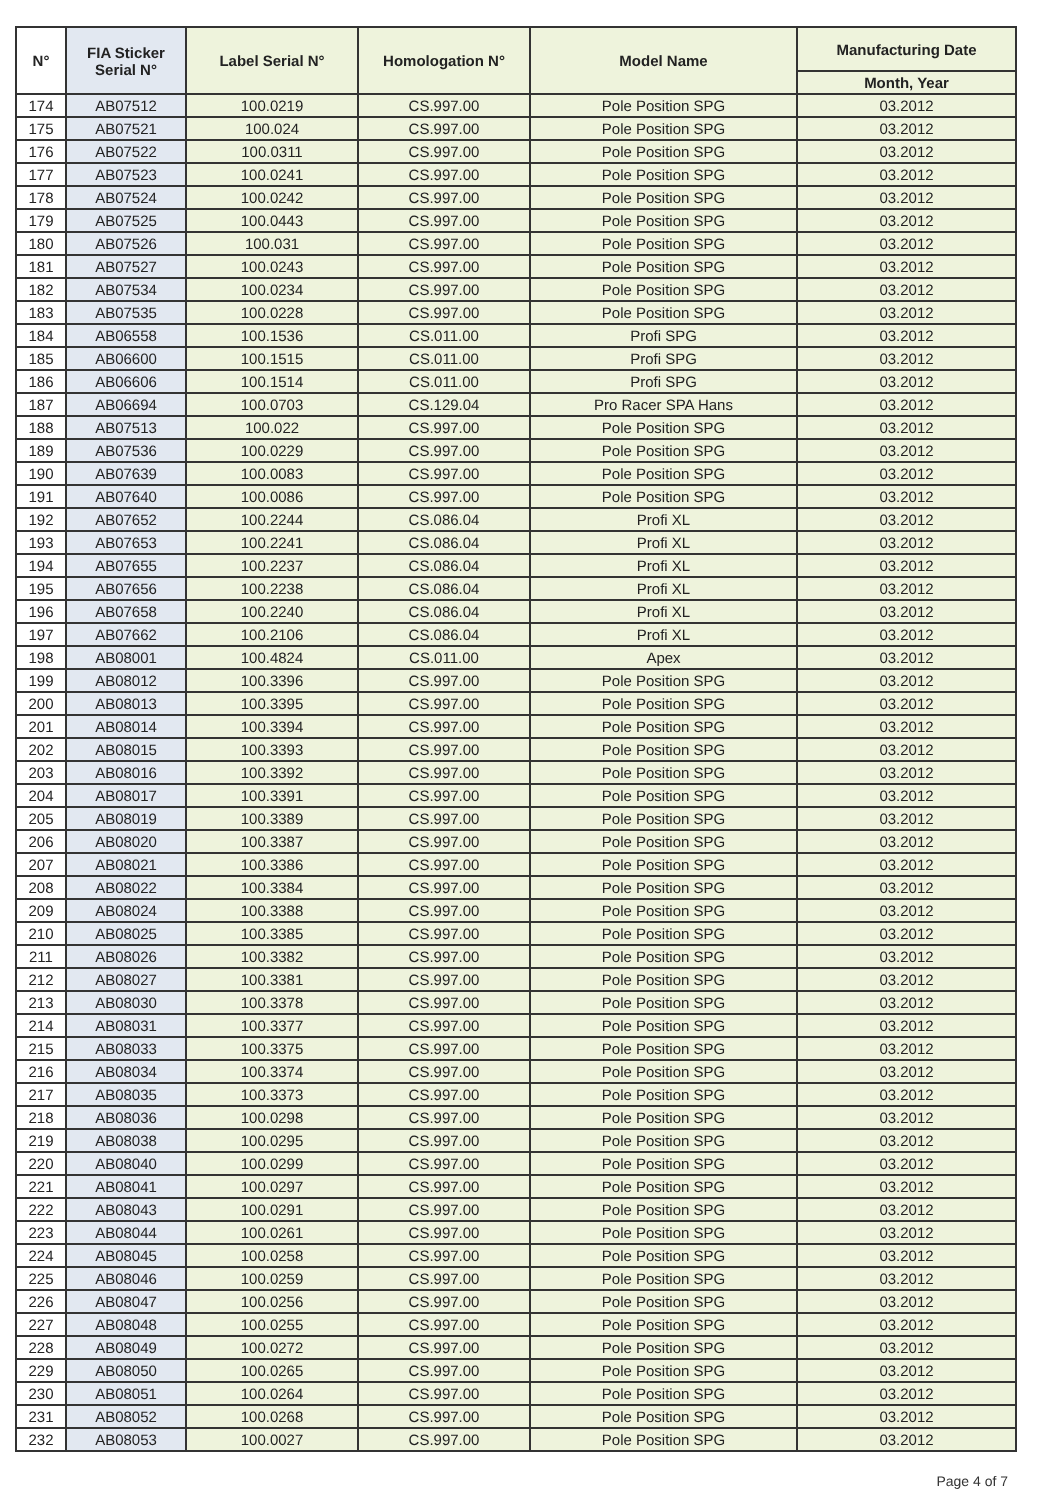| N° | FIA Sticker Serial N° | Label Serial N° | Homologation N° | Model Name | Manufacturing Date |
| --- | --- | --- | --- | --- | --- |
| | | | | | Month, Year |
| 174 | AB07512 | 100.0219 | CS.997.00 | Pole Position SPG | 03.2012 |
| 175 | AB07521 | 100.024 | CS.997.00 | Pole Position SPG | 03.2012 |
| 176 | AB07522 | 100.0311 | CS.997.00 | Pole Position SPG | 03.2012 |
| 177 | AB07523 | 100.0241 | CS.997.00 | Pole Position SPG | 03.2012 |
| 178 | AB07524 | 100.0242 | CS.997.00 | Pole Position SPG | 03.2012 |
| 179 | AB07525 | 100.0443 | CS.997.00 | Pole Position SPG | 03.2012 |
| 180 | AB07526 | 100.031 | CS.997.00 | Pole Position SPG | 03.2012 |
| 181 | AB07527 | 100.0243 | CS.997.00 | Pole Position SPG | 03.2012 |
| 182 | AB07534 | 100.0234 | CS.997.00 | Pole Position SPG | 03.2012 |
| 183 | AB07535 | 100.0228 | CS.997.00 | Pole Position SPG | 03.2012 |
| 184 | AB06558 | 100.1536 | CS.011.00 | Profi SPG | 03.2012 |
| 185 | AB06600 | 100.1515 | CS.011.00 | Profi SPG | 03.2012 |
| 186 | AB06606 | 100.1514 | CS.011.00 | Profi SPG | 03.2012 |
| 187 | AB06694 | 100.0703 | CS.129.04 | Pro Racer SPA Hans | 03.2012 |
| 188 | AB07513 | 100.022 | CS.997.00 | Pole Position SPG | 03.2012 |
| 189 | AB07536 | 100.0229 | CS.997.00 | Pole Position SPG | 03.2012 |
| 190 | AB07639 | 100.0083 | CS.997.00 | Pole Position SPG | 03.2012 |
| 191 | AB07640 | 100.0086 | CS.997.00 | Pole Position SPG | 03.2012 |
| 192 | AB07652 | 100.2244 | CS.086.04 | Profi XL | 03.2012 |
| 193 | AB07653 | 100.2241 | CS.086.04 | Profi XL | 03.2012 |
| 194 | AB07655 | 100.2237 | CS.086.04 | Profi XL | 03.2012 |
| 195 | AB07656 | 100.2238 | CS.086.04 | Profi XL | 03.2012 |
| 196 | AB07658 | 100.2240 | CS.086.04 | Profi XL | 03.2012 |
| 197 | AB07662 | 100.2106 | CS.086.04 | Profi XL | 03.2012 |
| 198 | AB08001 | 100.4824 | CS.011.00 | Apex | 03.2012 |
| 199 | AB08012 | 100.3396 | CS.997.00 | Pole Position SPG | 03.2012 |
| 200 | AB08013 | 100.3395 | CS.997.00 | Pole Position SPG | 03.2012 |
| 201 | AB08014 | 100.3394 | CS.997.00 | Pole Position SPG | 03.2012 |
| 202 | AB08015 | 100.3393 | CS.997.00 | Pole Position SPG | 03.2012 |
| 203 | AB08016 | 100.3392 | CS.997.00 | Pole Position SPG | 03.2012 |
| 204 | AB08017 | 100.3391 | CS.997.00 | Pole Position SPG | 03.2012 |
| 205 | AB08019 | 100.3389 | CS.997.00 | Pole Position SPG | 03.2012 |
| 206 | AB08020 | 100.3387 | CS.997.00 | Pole Position SPG | 03.2012 |
| 207 | AB08021 | 100.3386 | CS.997.00 | Pole Position SPG | 03.2012 |
| 208 | AB08022 | 100.3384 | CS.997.00 | Pole Position SPG | 03.2012 |
| 209 | AB08024 | 100.3388 | CS.997.00 | Pole Position SPG | 03.2012 |
| 210 | AB08025 | 100.3385 | CS.997.00 | Pole Position SPG | 03.2012 |
| 211 | AB08026 | 100.3382 | CS.997.00 | Pole Position SPG | 03.2012 |
| 212 | AB08027 | 100.3381 | CS.997.00 | Pole Position SPG | 03.2012 |
| 213 | AB08030 | 100.3378 | CS.997.00 | Pole Position SPG | 03.2012 |
| 214 | AB08031 | 100.3377 | CS.997.00 | Pole Position SPG | 03.2012 |
| 215 | AB08033 | 100.3375 | CS.997.00 | Pole Position SPG | 03.2012 |
| 216 | AB08034 | 100.3374 | CS.997.00 | Pole Position SPG | 03.2012 |
| 217 | AB08035 | 100.3373 | CS.997.00 | Pole Position SPG | 03.2012 |
| 218 | AB08036 | 100.0298 | CS.997.00 | Pole Position SPG | 03.2012 |
| 219 | AB08038 | 100.0295 | CS.997.00 | Pole Position SPG | 03.2012 |
| 220 | AB08040 | 100.0299 | CS.997.00 | Pole Position SPG | 03.2012 |
| 221 | AB08041 | 100.0297 | CS.997.00 | Pole Position SPG | 03.2012 |
| 222 | AB08043 | 100.0291 | CS.997.00 | Pole Position SPG | 03.2012 |
| 223 | AB08044 | 100.0261 | CS.997.00 | Pole Position SPG | 03.2012 |
| 224 | AB08045 | 100.0258 | CS.997.00 | Pole Position SPG | 03.2012 |
| 225 | AB08046 | 100.0259 | CS.997.00 | Pole Position SPG | 03.2012 |
| 226 | AB08047 | 100.0256 | CS.997.00 | Pole Position SPG | 03.2012 |
| 227 | AB08048 | 100.0255 | CS.997.00 | Pole Position SPG | 03.2012 |
| 228 | AB08049 | 100.0272 | CS.997.00 | Pole Position SPG | 03.2012 |
| 229 | AB08050 | 100.0265 | CS.997.00 | Pole Position SPG | 03.2012 |
| 230 | AB08051 | 100.0264 | CS.997.00 | Pole Position SPG | 03.2012 |
| 231 | AB08052 | 100.0268 | CS.997.00 | Pole Position SPG | 03.2012 |
| 232 | AB08053 | 100.0027 | CS.997.00 | Pole Position SPG | 03.2012 |
Page 4 of 7